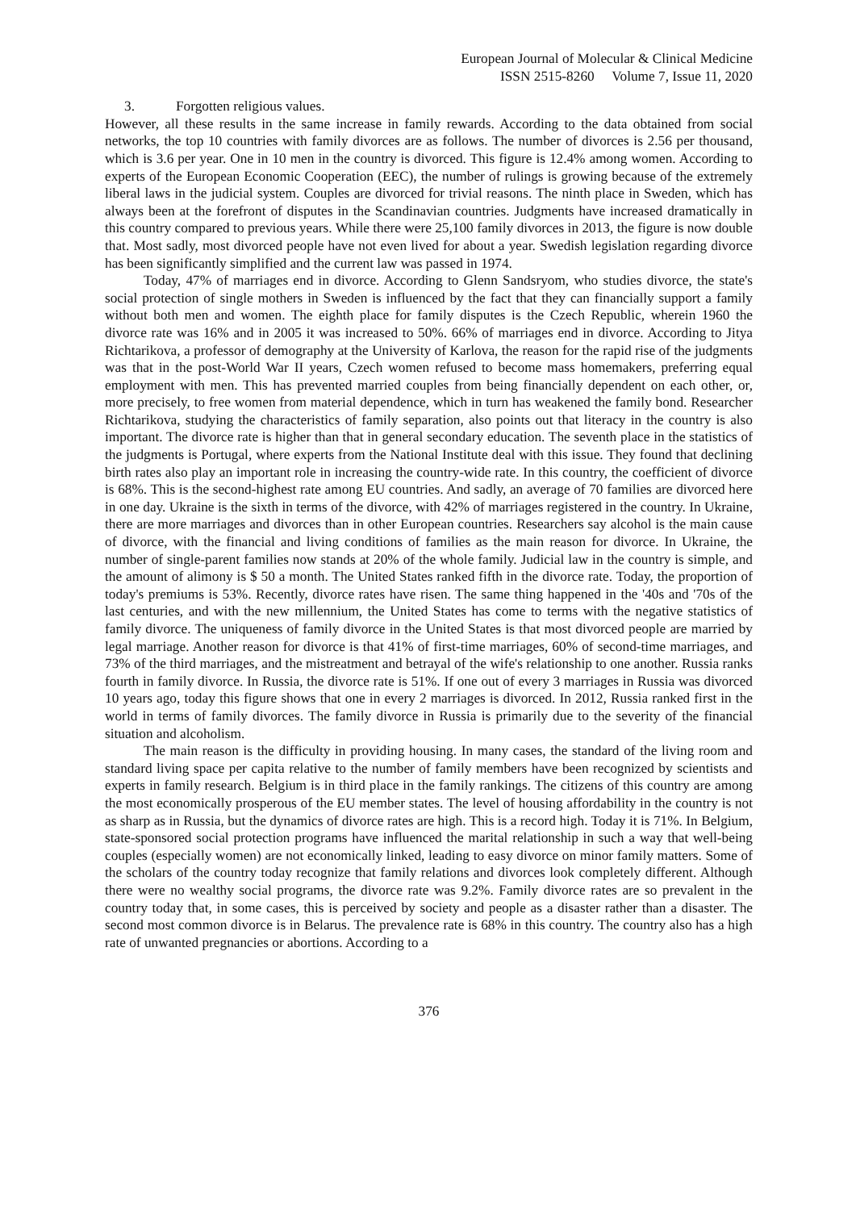European Journal of Molecular & Clinical Medicine
ISSN 2515-8260 Volume 7, Issue 11, 2020
3. Forgotten religious values.
However, all these results in the same increase in family rewards. According to the data obtained from social networks, the top 10 countries with family divorces are as follows. The number of divorces is 2.56 per thousand, which is 3.6 per year. One in 10 men in the country is divorced. This figure is 12.4% among women. According to experts of the European Economic Cooperation (EEC), the number of rulings is growing because of the extremely liberal laws in the judicial system. Couples are divorced for trivial reasons. The ninth place in Sweden, which has always been at the forefront of disputes in the Scandinavian countries. Judgments have increased dramatically in this country compared to previous years. While there were 25,100 family divorces in 2013, the figure is now double that. Most sadly, most divorced people have not even lived for about a year. Swedish legislation regarding divorce has been significantly simplified and the current law was passed in 1974.
Today, 47% of marriages end in divorce. According to Glenn Sandsryom, who studies divorce, the state's social protection of single mothers in Sweden is influenced by the fact that they can financially support a family without both men and women. The eighth place for family disputes is the Czech Republic, wherein 1960 the divorce rate was 16% and in 2005 it was increased to 50%. 66% of marriages end in divorce. According to Jitya Richtarikova, a professor of demography at the University of Karlova, the reason for the rapid rise of the judgments was that in the post-World War II years, Czech women refused to become mass homemakers, preferring equal employment with men. This has prevented married couples from being financially dependent on each other, or, more precisely, to free women from material dependence, which in turn has weakened the family bond. Researcher Richtarikova, studying the characteristics of family separation, also points out that literacy in the country is also important. The divorce rate is higher than that in general secondary education. The seventh place in the statistics of the judgments is Portugal, where experts from the National Institute deal with this issue. They found that declining birth rates also play an important role in increasing the country-wide rate. In this country, the coefficient of divorce is 68%. This is the second-highest rate among EU countries. And sadly, an average of 70 families are divorced here in one day. Ukraine is the sixth in terms of the divorce, with 42% of marriages registered in the country. In Ukraine, there are more marriages and divorces than in other European countries. Researchers say alcohol is the main cause of divorce, with the financial and living conditions of families as the main reason for divorce. In Ukraine, the number of single-parent families now stands at 20% of the whole family. Judicial law in the country is simple, and the amount of alimony is $ 50 a month. The United States ranked fifth in the divorce rate. Today, the proportion of today's premiums is 53%. Recently, divorce rates have risen. The same thing happened in the '40s and '70s of the last centuries, and with the new millennium, the United States has come to terms with the negative statistics of family divorce. The uniqueness of family divorce in the United States is that most divorced people are married by legal marriage. Another reason for divorce is that 41% of first-time marriages, 60% of second-time marriages, and 73% of the third marriages, and the mistreatment and betrayal of the wife's relationship to one another. Russia ranks fourth in family divorce. In Russia, the divorce rate is 51%. If one out of every 3 marriages in Russia was divorced 10 years ago, today this figure shows that one in every 2 marriages is divorced. In 2012, Russia ranked first in the world in terms of family divorces. The family divorce in Russia is primarily due to the severity of the financial situation and alcoholism.
The main reason is the difficulty in providing housing. In many cases, the standard of the living room and standard living space per capita relative to the number of family members have been recognized by scientists and experts in family research. Belgium is in third place in the family rankings. The citizens of this country are among the most economically prosperous of the EU member states. The level of housing affordability in the country is not as sharp as in Russia, but the dynamics of divorce rates are high. This is a record high. Today it is 71%. In Belgium, state-sponsored social protection programs have influenced the marital relationship in such a way that well-being couples (especially women) are not economically linked, leading to easy divorce on minor family matters. Some of the scholars of the country today recognize that family relations and divorces look completely different. Although there were no wealthy social programs, the divorce rate was 9.2%. Family divorce rates are so prevalent in the country today that, in some cases, this is perceived by society and people as a disaster rather than a disaster. The second most common divorce is in Belarus. The prevalence rate is 68% in this country. The country also has a high rate of unwanted pregnancies or abortions. According to a
376